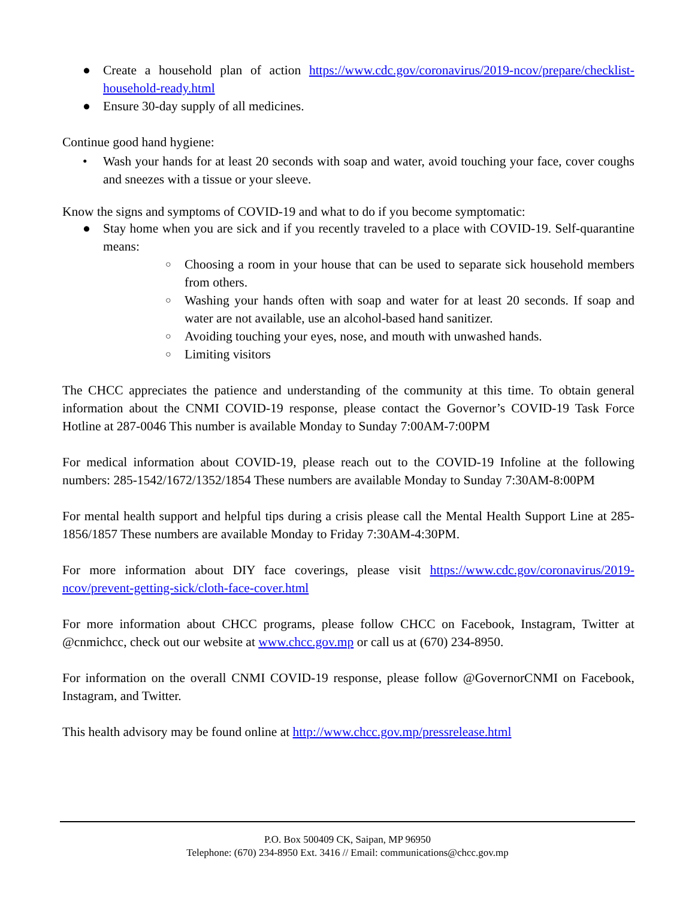● Create a household plan of action https://www.cdc.gov/coronavirus/2019-ncov/prepare/checklist-household-ready.html
● Ensure 30-day supply of all medicines.
Continue good hand hygiene:
• Wash your hands for at least 20 seconds with soap and water, avoid touching your face, cover coughs and sneezes with a tissue or your sleeve.
Know the signs and symptoms of COVID-19 and what to do if you become symptomatic:
● Stay home when you are sick and if you recently traveled to a place with COVID-19. Self-quarantine means:
○ Choosing a room in your house that can be used to separate sick household members from others.
○ Washing your hands often with soap and water for at least 20 seconds. If soap and water are not available, use an alcohol-based hand sanitizer.
○ Avoiding touching your eyes, nose, and mouth with unwashed hands.
○ Limiting visitors
The CHCC appreciates the patience and understanding of the community at this time. To obtain general information about the CNMI COVID-19 response, please contact the Governor’s COVID-19 Task Force Hotline at 287-0046 This number is available Monday to Sunday 7:00AM-7:00PM
For medical information about COVID-19, please reach out to the COVID-19 Infoline at the following numbers: 285-1542/1672/1352/1854 These numbers are available Monday to Sunday 7:30AM-8:00PM
For mental health support and helpful tips during a crisis please call the Mental Health Support Line at 285-1856/1857 These numbers are available Monday to Friday 7:30AM-4:30PM.
For more information about DIY face coverings, please visit https://www.cdc.gov/coronavirus/2019-ncov/prevent-getting-sick/cloth-face-cover.html
For more information about CHCC programs, please follow CHCC on Facebook, Instagram, Twitter at @cnmichcc, check out our website at www.chcc.gov.mp or call us at (670) 234-8950.
For information on the overall CNMI COVID-19 response, please follow @GovernorCNMI on Facebook, Instagram, and Twitter.
This health advisory may be found online at http://www.chcc.gov.mp/pressrelease.html
P.O. Box 500409 CK, Saipan, MP 96950
Telephone: (670) 234-8950 Ext. 3416 // Email: communications@chcc.gov.mp